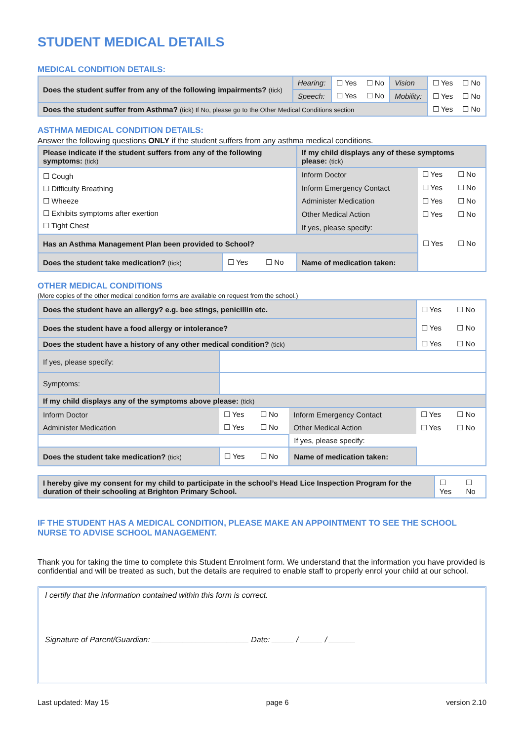STUDENT MEDICAL DETAILS
MEDICAL CONDITION DETAILS:
| Does the student suffer from any of the following impairments? (tick) | Hearing: | ☐ Yes | ☐ No | Vision | ☐ Yes | ☐ No |
| | Speech: | ☐ Yes | ☐ No | Mobility: | ☐ Yes | ☐ No |
| Does the student suffer from Asthma? (tick) If No, please go to the Other Medical Conditions section | | | | | ☐ Yes | ☐ No |
ASTHMA MEDICAL CONDITION DETAILS:
Answer the following questions ONLY if the student suffers from any asthma medical conditions.
| Please indicate if the student suffers from any of the following symptoms: (tick) | | | If my child displays any of these symptoms please: (tick) | | |
| ☐ Cough ☐ Difficulty Breathing ☐ Wheeze ☐ Exhibits symptoms after exertion ☐ Tight Chest | | | Inform Doctor | ☐ Yes | ☐ No |
| | | | Inform Emergency Contact | ☐ Yes | ☐ No |
| | | | Administer Medication | ☐ Yes | ☐ No |
| | | | Other Medical Action | ☐ Yes | ☐ No |
| | | | If yes, please specify: | | |
| Has an Asthma Management Plan been provided to School? | | | | ☐ Yes | ☐ No |
| Does the student take medication? (tick) | ☐ Yes | ☐ No | Name of medication taken: | | |
OTHER MEDICAL CONDITIONS
(More copies of the other medical condition forms are available on request from the school.)
| Does the student have an allergy? e.g. bee stings, penicillin etc. | | | | ☐ Yes | ☐ No |
| Does the student have a food allergy or intolerance? | | | | ☐ Yes | ☐ No |
| Does the student have a history of any other medical condition? (tick) | | | | ☐ Yes | ☐ No |
| If yes, please specify: | | | | | |
| Symptoms: | | | | | |
| If my child displays any of the symptoms above please: (tick) | | | | | |
| Inform Doctor | ☐ Yes | ☐ No | Inform Emergency Contact | ☐ Yes | ☐ No |
| Administer Medication | ☐ Yes | ☐ No | Other Medical Action | ☐ Yes | ☐ No |
| | | | If yes, please specify: | | |
| Does the student take medication? (tick) | ☐ Yes | ☐ No | Name of medication taken: | | |
| I hereby give my consent for my child to participate in the school’s Head Lice Inspection Program for the duration of their schooling at Brighton Primary School. | ☐ Yes | ☐ No |
IF THE STUDENT HAS A MEDICAL CONDITION, PLEASE MAKE AN APPOINTMENT TO SEE THE SCHOOL NURSE TO ADVISE SCHOOL MANAGEMENT.
Thank you for taking the time to complete this Student Enrolment form. We understand that the information you have provided is confidential and will be treated as such, but the details are required to enable staff to properly enrol your child at our school.
I certify that the information contained within this form is correct.
Signature of Parent/Guardian: ______________________ Date: _____ / _____ / ______
Last updated: May 15 page 6 version 2.10